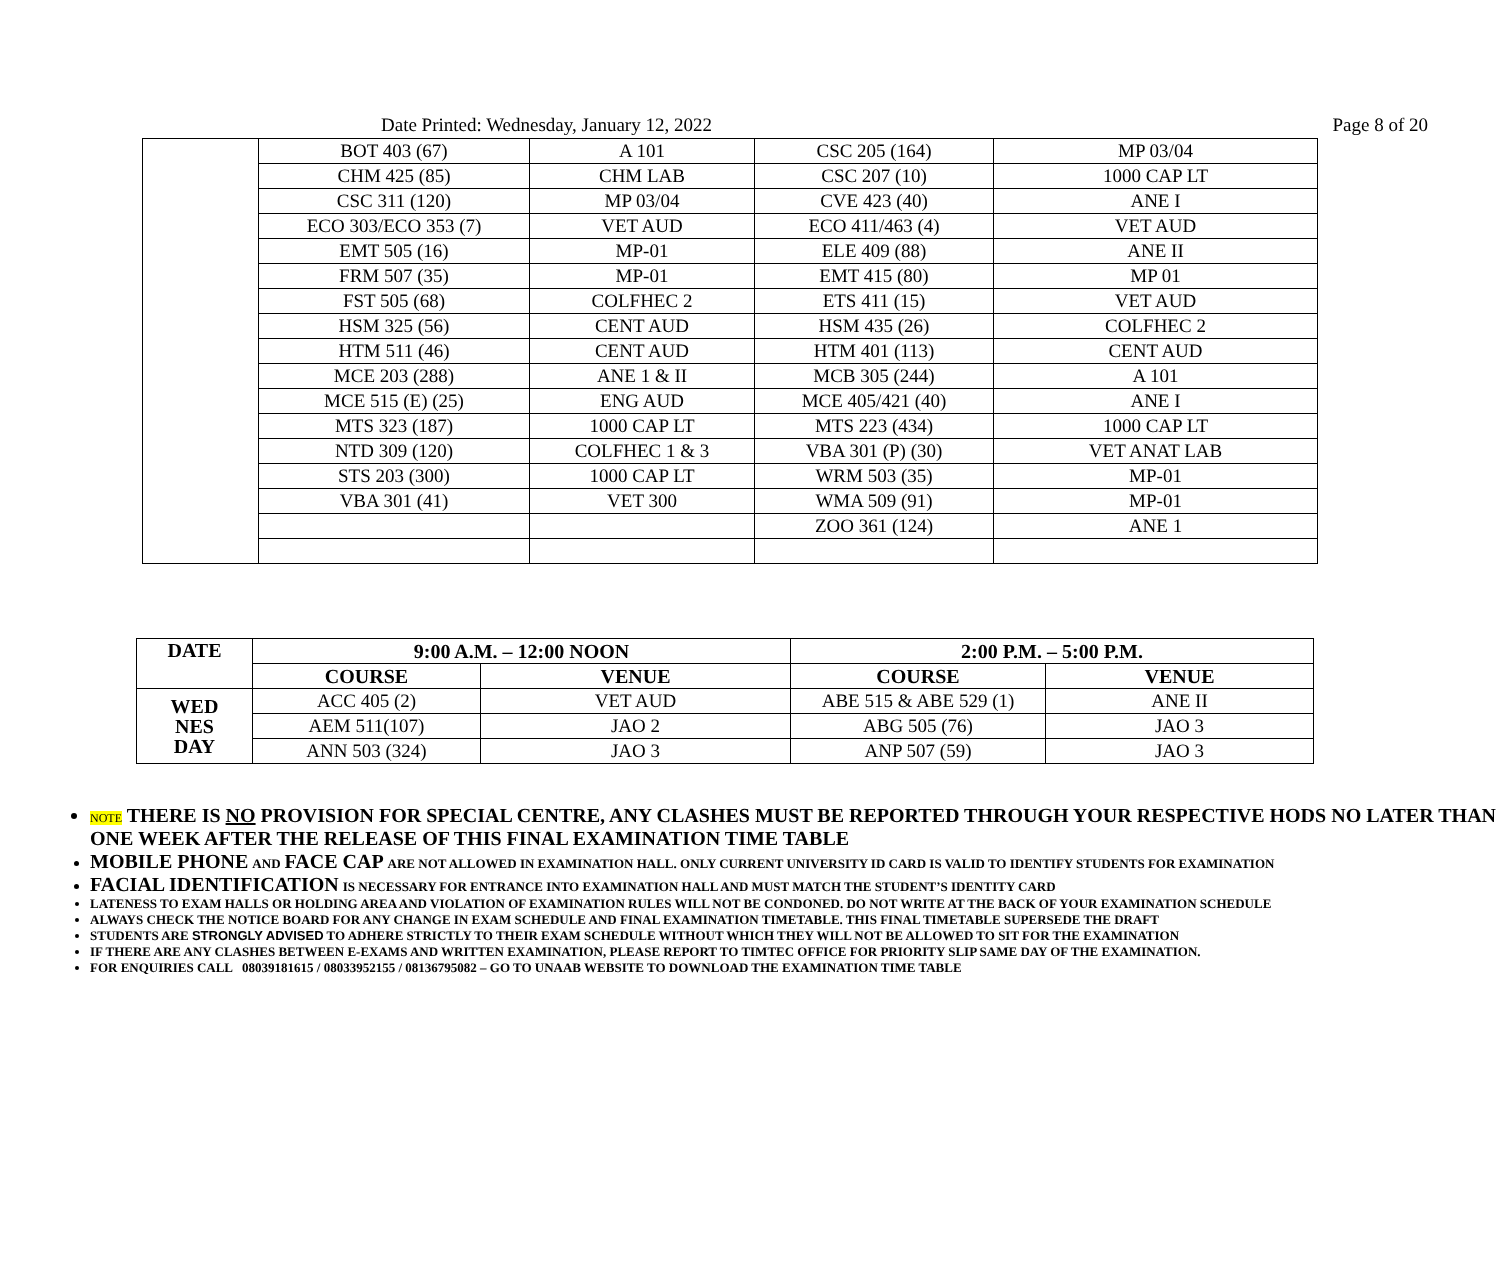Date Printed: Wednesday, January 12, 2022 Page 8 of 20
| | BOT 403 (67) | A 101 | CSC 205 (164) | MP 03/04 |
| | CHM 425 (85) | CHM LAB | CSC 207 (10) | 1000 CAP LT |
| | CSC 311 (120) | MP 03/04 | CVE 423 (40) | ANE I |
| | ECO 303/ECO 353 (7) | VET AUD | ECO 411/463 (4) | VET AUD |
| | EMT 505 (16) | MP-01 | ELE 409 (88) | ANE II |
| | FRM 507 (35) | MP-01 | EMT 415 (80) | MP 01 |
| | FST 505 (68) | COLFHEC 2 | ETS 411 (15) | VET AUD |
| | HSM 325 (56) | CENT AUD | HSM 435 (26) | COLFHEC 2 |
| | HTM 511 (46) | CENT AUD | HTM 401 (113) | CENT AUD |
| | MCE 203 (288) | ANE 1 & II | MCB 305 (244) | A 101 |
| | MCE 515 (E) (25) | ENG AUD | MCE 405/421 (40) | ANE I |
| | MTS 323 (187) | 1000 CAP LT | MTS 223 (434) | 1000 CAP LT |
| | NTD 309 (120) | COLFHEC 1 & 3 | VBA 301 (P) (30) | VET ANAT LAB |
| | STS 203 (300) | 1000 CAP LT | WRM 503 (35) | MP-01 |
| | VBA 301 (41) | VET 300 | WMA 509 (91) | MP-01 |
| | | | ZOO 361 (124) | ANE 1 |
| DATE | 9:00 A.M. – 12:00 NOON | | 2:00 P.M. – 5:00 P.M. | |
| --- | --- | --- | --- | --- |
| | COURSE | VENUE | COURSE | VENUE |
| WED NES DAY | ACC 405 (2) | VET AUD | ABE 515 & ABE 529 (1) | ANE II |
| | AEM 511(107) | JAO 2 | ABG 505 (76) | JAO 3 |
| | ANN 503 (324) | JAO 3 | ANP 507 (59) | JAO 3 |
NOTE THERE IS NO PROVISION FOR SPECIAL CENTRE, ANY CLASHES MUST BE REPORTED THROUGH YOUR RESPECTIVE HODS NO LATER THAN ONE WEEK AFTER THE RELEASE OF THIS FINAL EXAMINATION TIME TABLE
MOBILE PHONE AND FACE CAP ARE NOT ALLOWED IN EXAMINATION HALL. ONLY CURRENT UNIVERSITY ID CARD IS VALID TO IDENTIFY STUDENTS FOR EXAMINATION
FACIAL IDENTIFICATION IS NECESSARY FOR ENTRANCE INTO EXAMINATION HALL AND MUST MATCH THE STUDENT’S IDENTITY CARD
LATENESS TO EXAM HALLS OR HOLDING AREA AND VIOLATION OF EXAMINATION RULES WILL NOT BE CONDONED. DO NOT WRITE AT THE BACK OF YOUR EXAMINATION SCHEDULE
ALWAYS CHECK THE NOTICE BOARD FOR ANY CHANGE IN EXAM SCHEDULE AND FINAL EXAMINATION TIMETABLE. THIS FINAL TIMETABLE SUPERSEDE THE DRAFT
STUDENTS ARE STRONGLY ADVISED TO ADHERE STRICTLY TO THEIR EXAM SCHEDULE WITHOUT WHICH THEY WILL NOT BE ALLOWED TO SIT FOR THE EXAMINATION
IF THERE ARE ANY CLASHES BETWEEN E-EXAMS AND WRITTEN EXAMINATION, PLEASE REPORT TO TIMTEC OFFICE FOR PRIORITY SLIP SAME DAY OF THE EXAMINATION.
FOR ENQUIRIES CALL 08039181615 / 08033952155 / 08136795082 – GO TO UNAAB WEBSITE TO DOWNLOAD THE EXAMINATION TIME TABLE